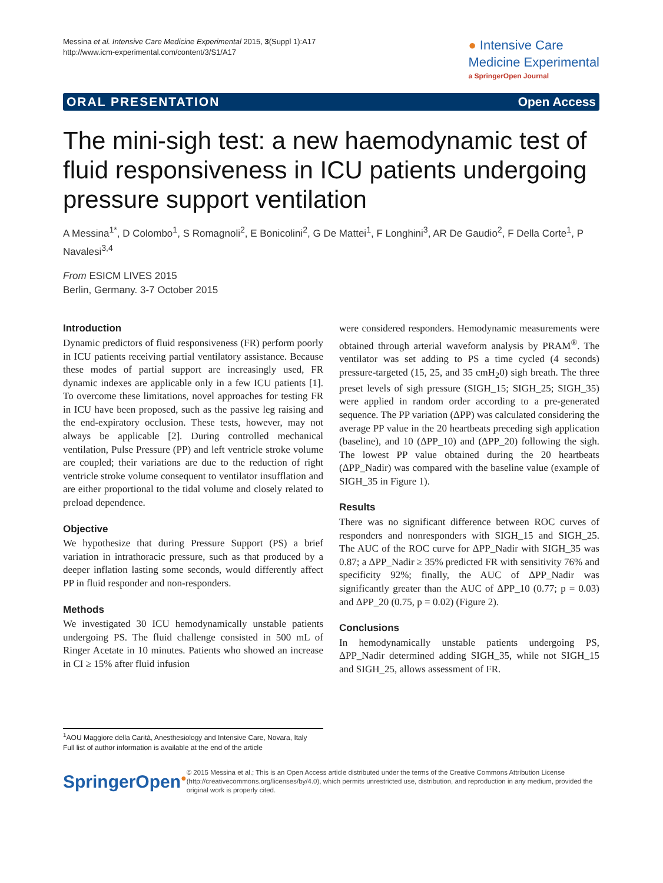Messina et al. Intensive Care Medicine Experimental 2015, 3(Suppl 1):A17
http://www.icm-experimental.com/content/3/S1/A17
● Intensive Care
Medicine Experimental
a SpringerOpen Journal
ORAL PRESENTATION Open Access
The mini-sigh test: a new haemodynamic test of fluid responsiveness in ICU patients undergoing pressure support ventilation
A Messina<sup>1*</sup>, D Colombo<sup>1</sup>, S Romagnoli<sup>2</sup>, E Bonicolini<sup>2</sup>, G De Mattei<sup>1</sup>, F Longhini<sup>3</sup>, AR De Gaudio<sup>2</sup>, F Della Corte<sup>1</sup>, P Navalesi<sup>3,4</sup>
From ESICM LIVES 2015
Berlin, Germany. 3-7 October 2015
Introduction
Dynamic predictors of fluid responsiveness (FR) perform poorly in ICU patients receiving partial ventilatory assistance. Because these modes of partial support are increasingly used, FR dynamic indexes are applicable only in a few ICU patients [1]. To overcome these limitations, novel approaches for testing FR in ICU have been proposed, such as the passive leg raising and the end-expiratory occlusion. These tests, however, may not always be applicable [2]. During controlled mechanical ventilation, Pulse Pressure (PP) and left ventricle stroke volume are coupled; their variations are due to the reduction of right ventricle stroke volume consequent to ventilator insufflation and are either proportional to the tidal volume and closely related to preload dependence.
Objective
We hypothesize that during Pressure Support (PS) a brief variation in intrathoracic pressure, such as that produced by a deeper inflation lasting some seconds, would differently affect PP in fluid responder and non-responders.
Methods
We investigated 30 ICU hemodynamically unstable patients undergoing PS. The fluid challenge consisted in 500 mL of Ringer Acetate in 10 minutes. Patients who showed an increase in CI ≥ 15% after fluid infusion
were considered responders. Hemodynamic measurements were obtained through arterial waveform analysis by PRAM<sup>®</sup>. The ventilator was set adding to PS a time cycled (4 seconds) pressure-targeted (15, 25, and 35 cmH<sub>2</sub>0) sigh breath. The three preset levels of sigh pressure (SIGH_15; SIGH_25; SIGH_35) were applied in random order according to a pre-generated sequence. The PP variation (ΔPP) was calculated considering the average PP value in the 20 heartbeats preceding sigh application (baseline), and 10 (ΔPP_10) and (ΔPP_20) following the sigh. The lowest PP value obtained during the 20 heartbeats (ΔPP_Nadir) was compared with the baseline value (example of SIGH_35 in Figure 1).
Results
There was no significant difference between ROC curves of responders and nonresponders with SIGH_15 and SIGH_25. The AUC of the ROC curve for ΔPP_Nadir with SIGH_35 was 0.87; a ΔPP_Nadir ≥ 35% predicted FR with sensitivity 76% and specificity 92%; finally, the AUC of ΔPP_Nadir was significantly greater than the AUC of ΔPP_10 (0.77; p = 0.03) and ΔPP_20 (0.75, p = 0.02) (Figure 2).
Conclusions
In hemodynamically unstable patients undergoing PS, ΔPP_Nadir determined adding SIGH_35, while not SIGH_15 and SIGH_25, allows assessment of FR.
<sup>1</sup> AOU Maggiore della Carità, Anesthesiology and Intensive Care, Novara, Italy
Full list of author information is available at the end of the article
SpringerOpen<sup>●</sup>
© 2015 Messina et al.; This is an Open Access article distributed under the terms of the Creative Commons Attribution License (http://creativecommons.org/licenses/by/4.0), which permits unrestricted use, distribution, and reproduction in any medium, provided the original work is properly cited.